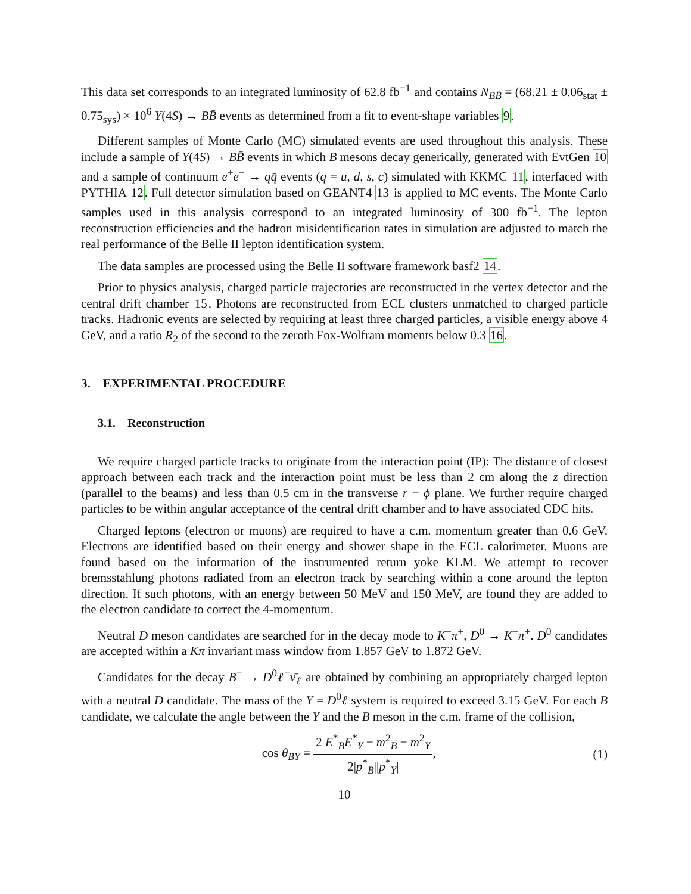This data set corresponds to an integrated luminosity of 62.8 fb<sup>−1</sup> and contains N<sub>BB̄</sub> = (68.21 ± 0.06<sub>stat</sub> ± 0.75<sub>sys</sub>) × 10<sup>6</sup> Υ(4S) → BB̄ events as determined from a fit to event-shape variables 9.
Different samples of Monte Carlo (MC) simulated events are used throughout this analysis. These include a sample of Υ(4S) → BB̄ events in which B mesons decay generically, generated with EvtGen 10 and a sample of continuum e<sup>+</sup>e<sup>−</sup> → qq̄ events (q = u, d, s, c) simulated with KKMC 11, interfaced with PYTHIA 12. Full detector simulation based on GEANT4 13 is applied to MC events. The Monte Carlo samples used in this analysis correspond to an integrated luminosity of 300 fb<sup>−1</sup>. The lepton reconstruction efficiencies and the hadron misidentification rates in simulation are adjusted to match the real performance of the Belle II lepton identification system.
The data samples are processed using the Belle II software framework basf2 14.
Prior to physics analysis, charged particle trajectories are reconstructed in the vertex detector and the central drift chamber 15. Photons are reconstructed from ECL clusters unmatched to charged particle tracks. Hadronic events are selected by requiring at least three charged particles, a visible energy above 4 GeV, and a ratio R<sub>2</sub> of the second to the zeroth Fox-Wolfram moments below 0.3 16.
3. EXPERIMENTAL PROCEDURE
3.1. Reconstruction
We require charged particle tracks to originate from the interaction point (IP): The distance of closest approach between each track and the interaction point must be less than 2 cm along the z direction (parallel to the beams) and less than 0.5 cm in the transverse r − ϕ plane. We further require charged particles to be within angular acceptance of the central drift chamber and to have associated CDC hits.
Charged leptons (electron or muons) are required to have a c.m. momentum greater than 0.6 GeV. Electrons are identified based on their energy and shower shape in the ECL calorimeter. Muons are found based on the information of the instrumented return yoke KLM. We attempt to recover bremsstahlung photons radiated from an electron track by searching within a cone around the lepton direction. If such photons, with an energy between 50 MeV and 150 MeV, are found they are added to the electron candidate to correct the 4-momentum.
Neutral D meson candidates are searched for in the decay mode to K<sup>−</sup>π<sup>+</sup>, D<sup>0</sup> → K<sup>−</sup>π<sup>+</sup>. D<sup>0</sup> candidates are accepted within a Kπ invariant mass window from 1.857 GeV to 1.872 GeV.
Candidates for the decay B<sup>−</sup> → D<sup>0</sup>ℓ<sup>−</sup>ν̄<sub>ℓ</sub> are obtained by combining an appropriately charged lepton with a neutral D candidate. The mass of the Y = D<sup>0</sup>ℓ system is required to exceed 3.15 GeV. For each B candidate, we calculate the angle between the Y and the B meson in the c.m. frame of the collision,
cos θ<sub>BY</sub> = 2 E<sup>*</sup><sub>B</sub>E<sup>*</sup><sub>Y</sub> − m<sup>2</sup><sub>B</sub> − m<sup>2</sup><sub>Y</sub> 2|p<sup>*</sup><sub>B</sub>||p<sup>*</sup><sub>Y</sub>|, (1)
10